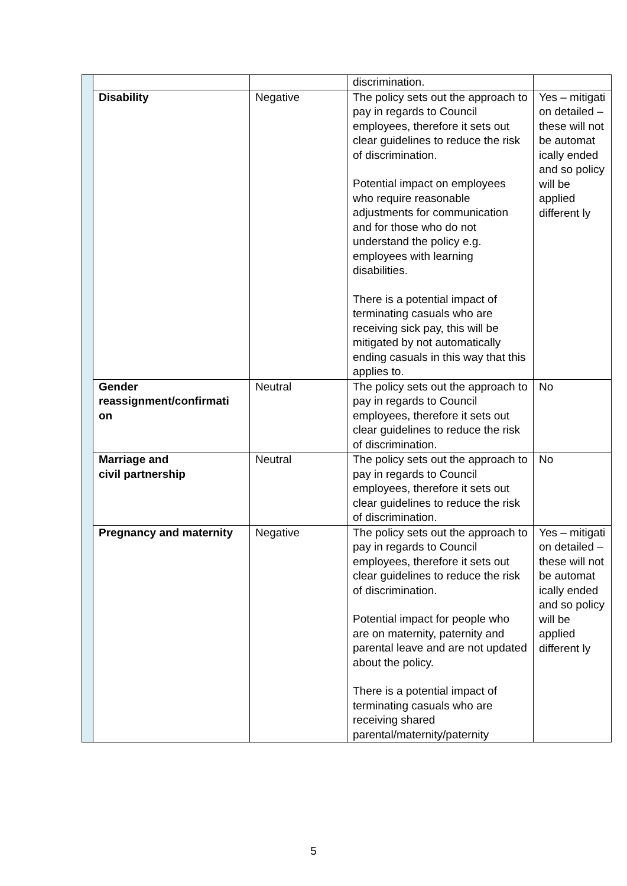| | | | discrimination. | |
| | Disability | Negative | The policy sets out the approach to pay in regards to Council employees, therefore it sets out clear guidelines to reduce the risk of discrimination. Potential impact on employees who require reasonable adjustments for communication and for those who do not understand the policy e.g. employees with learning disabilities. There is a potential impact of terminating casuals who are receiving sick pay, this will be mitigated by not automatically ending casuals in this way that this applies to. | Yes – mitigati on detailed – these will not be automat ically ended and so policy will be applied different ly |
| | Gender reassignment/confirmati on | Neutral | The policy sets out the approach to pay in regards to Council employees, therefore it sets out clear guidelines to reduce the risk of discrimination. | No |
| | Marriage and civil partnership | Neutral | The policy sets out the approach to pay in regards to Council employees, therefore it sets out clear guidelines to reduce the risk of discrimination. | No |
| | Pregnancy and maternity | Negative | The policy sets out the approach to pay in regards to Council employees, therefore it sets out clear guidelines to reduce the risk of discrimination. Potential impact for people who are on maternity, paternity and parental leave and are not updated about the policy. There is a potential impact of terminating casuals who are receiving shared parental/maternity/paternity | Yes – mitigati on detailed – these will not be automat ically ended and so policy will be applied different ly |
5